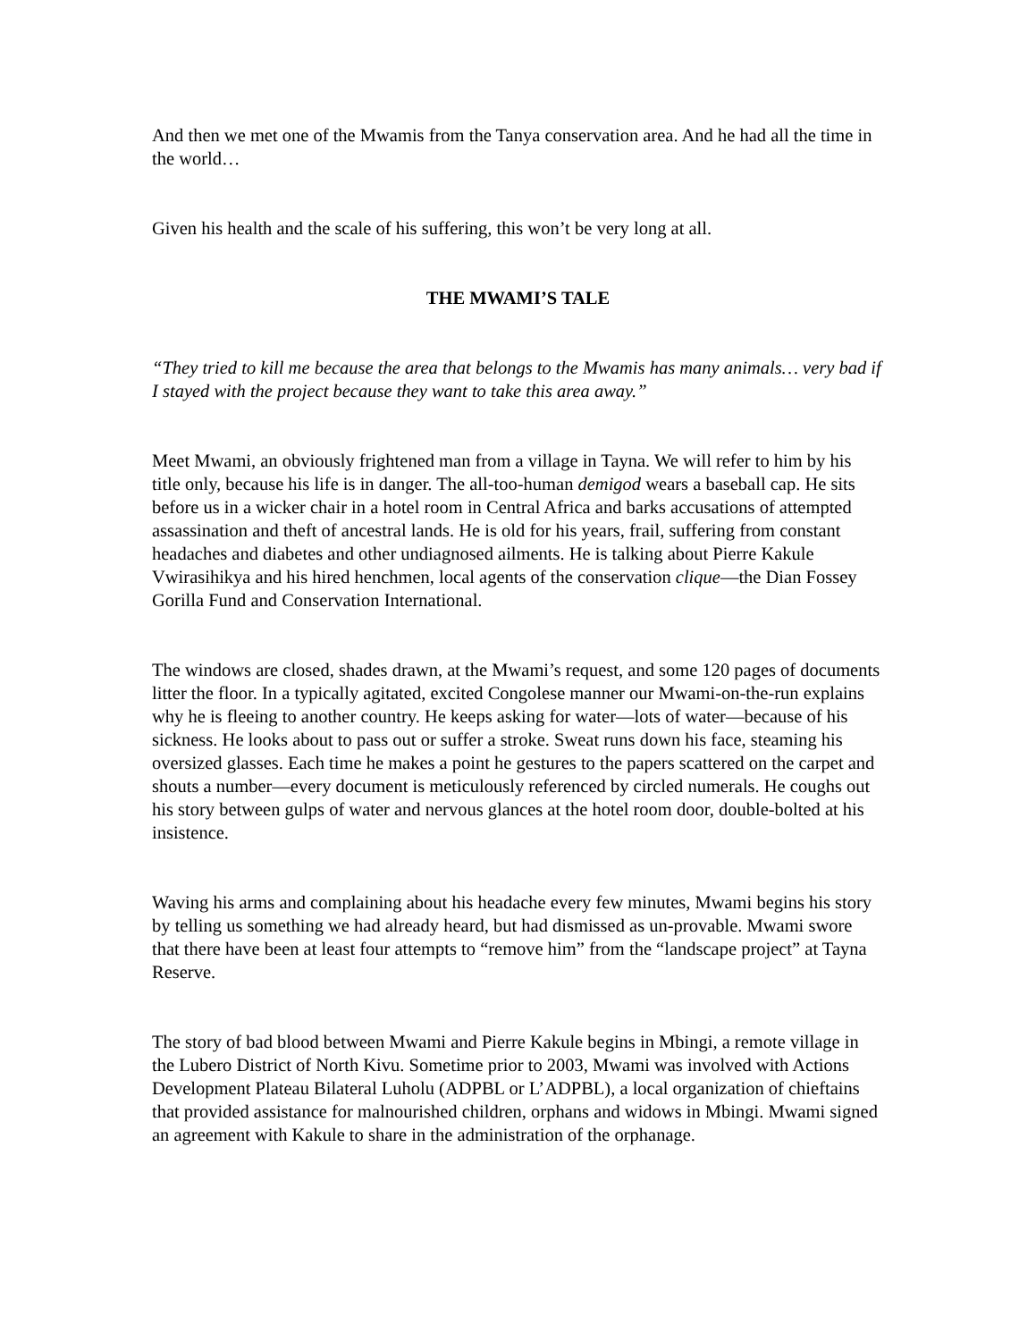And then we met one of the Mwamis from the Tanya conservation area. And he had all the time in the world…
Given his health and the scale of his suffering, this won’t be very long at all.
THE MWAMI’S TALE
“They tried to kill me because the area that belongs to the Mwamis has many animals… very bad if I stayed with the project because they want to take this area away.”
Meet Mwami, an obviously frightened man from a village in Tayna. We will refer to him by his title only, because his life is in danger. The all-too-human demigod wears a baseball cap. He sits before us in a wicker chair in a hotel room in Central Africa and barks accusations of attempted assassination and theft of ancestral lands. He is old for his years, frail, suffering from constant headaches and diabetes and other undiagnosed ailments. He is talking about Pierre Kakule Vwirasihikya and his hired henchmen, local agents of the conservation clique—the Dian Fossey Gorilla Fund and Conservation International.
The windows are closed, shades drawn, at the Mwami’s request, and some 120 pages of documents litter the floor. In a typically agitated, excited Congolese manner our Mwami-on-the-run explains why he is fleeing to another country. He keeps asking for water—lots of water—because of his sickness. He looks about to pass out or suffer a stroke. Sweat runs down his face, steaming his oversized glasses. Each time he makes a point he gestures to the papers scattered on the carpet and shouts a number—every document is meticulously referenced by circled numerals. He coughs out his story between gulps of water and nervous glances at the hotel room door, double-bolted at his insistence.
Waving his arms and complaining about his headache every few minutes, Mwami begins his story by telling us something we had already heard, but had dismissed as un-provable. Mwami swore that there have been at least four attempts to “remove him” from the “landscape project” at Tayna Reserve.
The story of bad blood between Mwami and Pierre Kakule begins in Mbingi, a remote village in the Lubero District of North Kivu. Sometime prior to 2003, Mwami was involved with Actions Development Plateau Bilateral Luholu (ADPBL or L’ADPBL), a local organization of chieftains that provided assistance for malnourished children, orphans and widows in Mbingi. Mwami signed an agreement with Kakule to share in the administration of the orphanage.